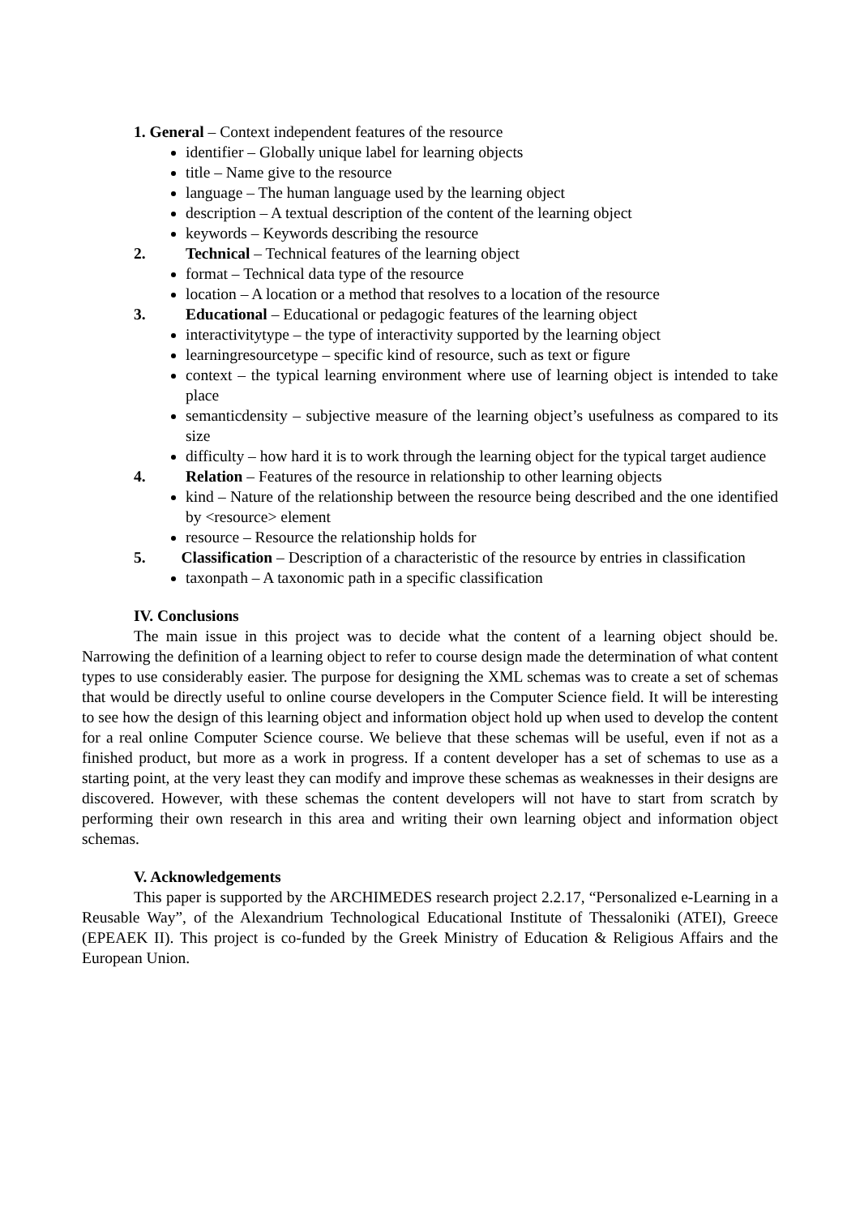1. General – Context independent features of the resource
identifier – Globally unique label for learning objects
title – Name give to the resource
language – The human language used by the learning object
description – A textual description of the content of the learning object
keywords – Keywords describing the resource
2. Technical – Technical features of the learning object
format – Technical data type of the resource
location – A location or a method that resolves to a location of the resource
3. Educational – Educational or pedagogic features of the learning object
interactivitytype – the type of interactivity supported by the learning object
learningresourcetype – specific kind of resource, such as text or figure
context – the typical learning environment where use of learning object is intended to take place
semanticdensity – subjective measure of the learning object’s usefulness as compared to its size
difficulty – how hard it is to work through the learning object for the typical target audience
4. Relation – Features of the resource in relationship to other learning objects
kind – Nature of the relationship between the resource being described and the one identified by <resource> element
resource – Resource the relationship holds for
5. Classification – Description of a characteristic of the resource by entries in classification
taxonpath – A taxonomic path in a specific classification
IV. Conclusions
The main issue in this project was to decide what the content of a learning object should be. Narrowing the definition of a learning object to refer to course design made the determination of what content types to use considerably easier. The purpose for designing the XML schemas was to create a set of schemas that would be directly useful to online course developers in the Computer Science field. It will be interesting to see how the design of this learning object and information object hold up when used to develop the content for a real online Computer Science course. We believe that these schemas will be useful, even if not as a finished product, but more as a work in progress. If a content developer has a set of schemas to use as a starting point, at the very least they can modify and improve these schemas as weaknesses in their designs are discovered. However, with these schemas the content developers will not have to start from scratch by performing their own research in this area and writing their own learning object and information object schemas.
V. Acknowledgements
This paper is supported by the ARCHIMEDES research project 2.2.17, “Personalized e-Learning in a Reusable Way”, of the Alexandrium Technological Educational Institute of Thessaloniki (ATEI), Greece (EPEAEK II). This project is co-funded by the Greek Ministry of Education & Religious Affairs and the European Union.